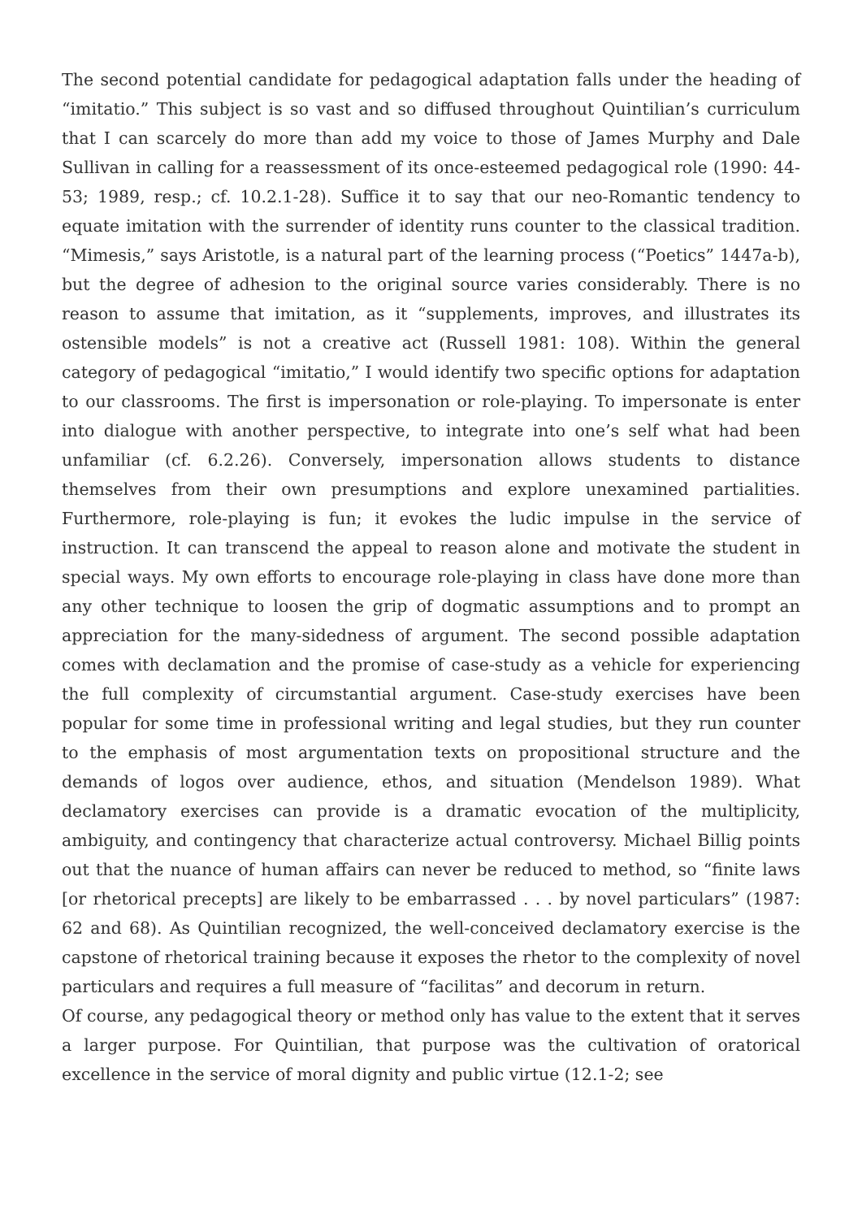The second potential candidate for pedagogical adaptation falls under the heading of “imitatio.” This subject is so vast and so diffused throughout Quintilian’s curriculum that I can scarcely do more than add my voice to those of James Murphy and Dale Sullivan in calling for a reassessment of its once-esteemed pedagogical role (1990: 44-53; 1989, resp.; cf. 10.2.1-28). Suffice it to say that our neo-Romantic tendency to equate imitation with the surrender of identity runs counter to the classical tradition. “Mimesis,” says Aristotle, is a natural part of the learning process (“Poetics” 1447a-b), but the degree of adhesion to the original source varies considerably. There is no reason to assume that imitation, as it “supplements, improves, and illustrates its ostensible models” is not a creative act (Russell 1981: 108). Within the general category of pedagogical “imitatio,” I would identify two specific options for adaptation to our classrooms. The first is impersonation or role-playing. To impersonate is enter into dialogue with another perspective, to integrate into one’s self what had been unfamiliar (cf. 6.2.26). Conversely, impersonation allows students to distance themselves from their own presumptions and explore unexamined partialities. Furthermore, role-playing is fun; it evokes the ludic impulse in the service of instruction. It can transcend the appeal to reason alone and motivate the student in special ways. My own efforts to encourage role-playing in class have done more than any other technique to loosen the grip of dogmatic assumptions and to prompt an appreciation for the many-sidedness of argument. The second possible adaptation comes with declamation and the promise of case-study as a vehicle for experiencing the full complexity of circumstantial argument. Case-study exercises have been popular for some time in professional writing and legal studies, but they run counter to the emphasis of most argumentation texts on propositional structure and the demands of logos over audience, ethos, and situation (Mendelson 1989). What declamatory exercises can provide is a dramatic evocation of the multiplicity, ambiguity, and contingency that characterize actual controversy. Michael Billig points out that the nuance of human affairs can never be reduced to method, so “finite laws [or rhetorical precepts] are likely to be embarrassed . . . by novel particulars” (1987: 62 and 68). As Quintilian recognized, the well-conceived declamatory exercise is the capstone of rhetorical training because it exposes the rhetor to the complexity of novel particulars and requires a full measure of “facilitas” and decorum in return.
Of course, any pedagogical theory or method only has value to the extent that it serves a larger purpose. For Quintilian, that purpose was the cultivation of oratorical excellence in the service of moral dignity and public virtue (12.1-2; see